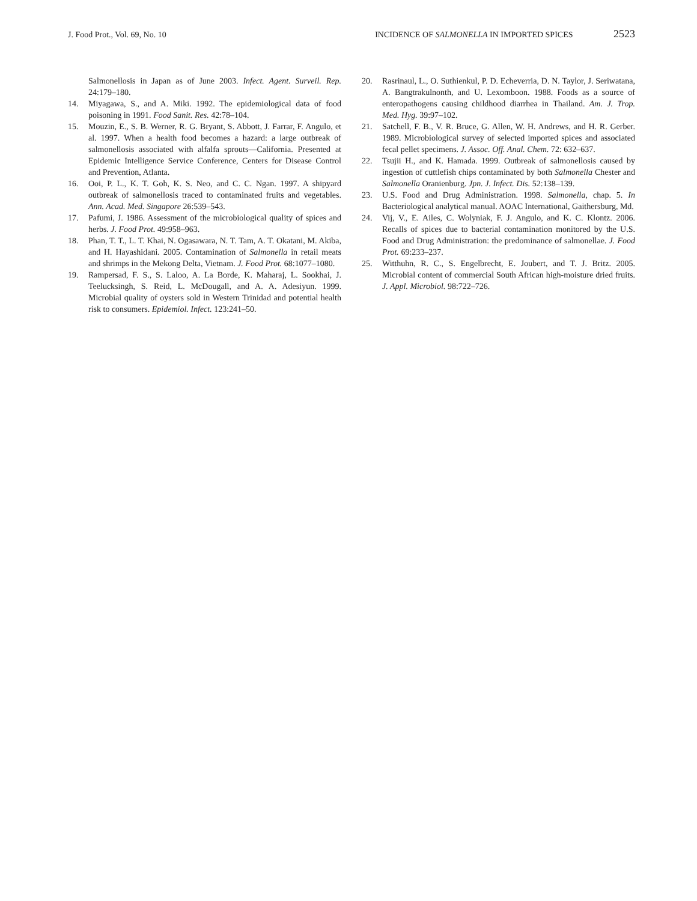J. Food Prot., Vol. 69, No. 10 INCIDENCE OF SALMONELLA IN IMPORTED SPICES 2523
Salmonellosis in Japan as of June 2003. Infect. Agent. Surveil. Rep. 24:179–180.
14. Miyagawa, S., and A. Miki. 1992. The epidemiological data of food poisoning in 1991. Food Sanit. Res. 42:78–104.
15. Mouzin, E., S. B. Werner, R. G. Bryant, S. Abbott, J. Farrar, F. Angulo, et al. 1997. When a health food becomes a hazard: a large outbreak of salmonellosis associated with alfalfa sprouts—California. Presented at Epidemic Intelligence Service Conference, Centers for Disease Control and Prevention, Atlanta.
16. Ooi, P. L., K. T. Goh, K. S. Neo, and C. C. Ngan. 1997. A shipyard outbreak of salmonellosis traced to contaminated fruits and vegetables. Ann. Acad. Med. Singapore 26:539–543.
17. Pafumi, J. 1986. Assessment of the microbiological quality of spices and herbs. J. Food Prot. 49:958–963.
18. Phan, T. T., L. T. Khai, N. Ogasawara, N. T. Tam, A. T. Okatani, M. Akiba, and H. Hayashidani. 2005. Contamination of Salmonella in retail meats and shrimps in the Mekong Delta, Vietnam. J. Food Prot. 68:1077–1080.
19. Rampersad, F. S., S. Laloo, A. La Borde, K. Maharaj, L. Sookhai, J. Teelucksingh, S. Reid, L. McDougall, and A. A. Adesiyun. 1999. Microbial quality of oysters sold in Western Trinidad and potential health risk to consumers. Epidemiol. Infect. 123:241–50.
20. Rasrinaul, L., O. Suthienkul, P. D. Echeverria, D. N. Taylor, J. Seriwatana, A. Bangtrakulnonth, and U. Lexomboon. 1988. Foods as a source of enteropathogens causing childhood diarrhea in Thailand. Am. J. Trop. Med. Hyg. 39:97–102.
21. Satchell, F. B., V. R. Bruce, G. Allen, W. H. Andrews, and H. R. Gerber. 1989. Microbiological survey of selected imported spices and associated fecal pellet specimens. J. Assoc. Off. Anal. Chem. 72: 632–637.
22. Tsujii H., and K. Hamada. 1999. Outbreak of salmonellosis caused by ingestion of cuttlefish chips contaminated by both Salmonella Chester and Salmonella Oranienburg. Jpn. J. Infect. Dis. 52:138–139.
23. U.S. Food and Drug Administration. 1998. Salmonella, chap. 5. In Bacteriological analytical manual. AOAC International, Gaithersburg, Md.
24. Vij, V., E. Ailes, C. Wolyniak, F. J. Angulo, and K. C. Klontz. 2006. Recalls of spices due to bacterial contamination monitored by the U.S. Food and Drug Administration: the predominance of salmonellae. J. Food Prot. 69:233–237.
25. Witthuhn, R. C., S. Engelbrecht, E. Joubert, and T. J. Britz. 2005. Microbial content of commercial South African high-moisture dried fruits. J. Appl. Microbiol. 98:722–726.